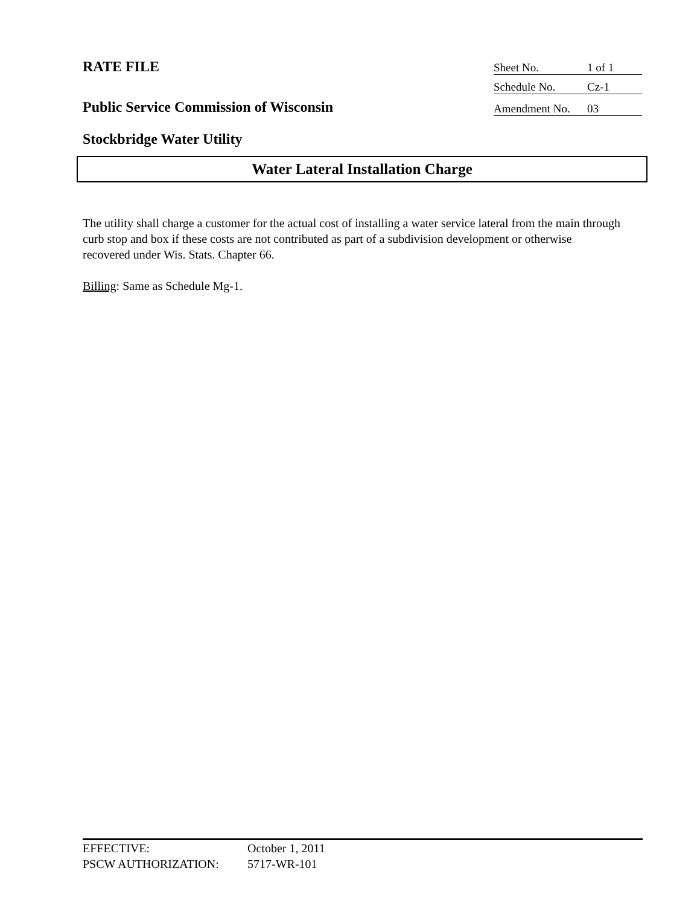RATE FILE Sheet No. 1 of 1
Schedule No. Cz-1
Public Service Commission of Wisconsin
Amendment No. 03
Stockbridge Water Utility
Water Lateral Installation Charge
The utility shall charge a customer for the actual cost of installing a water service lateral from the main through curb stop and box if these costs are not contributed as part of a subdivision development or otherwise recovered under Wis. Stats. Chapter 66.
Billing: Same as Schedule Mg-1.
EFFECTIVE: October 1, 2011
PSCW AUTHORIZATION: 5717-WR-101